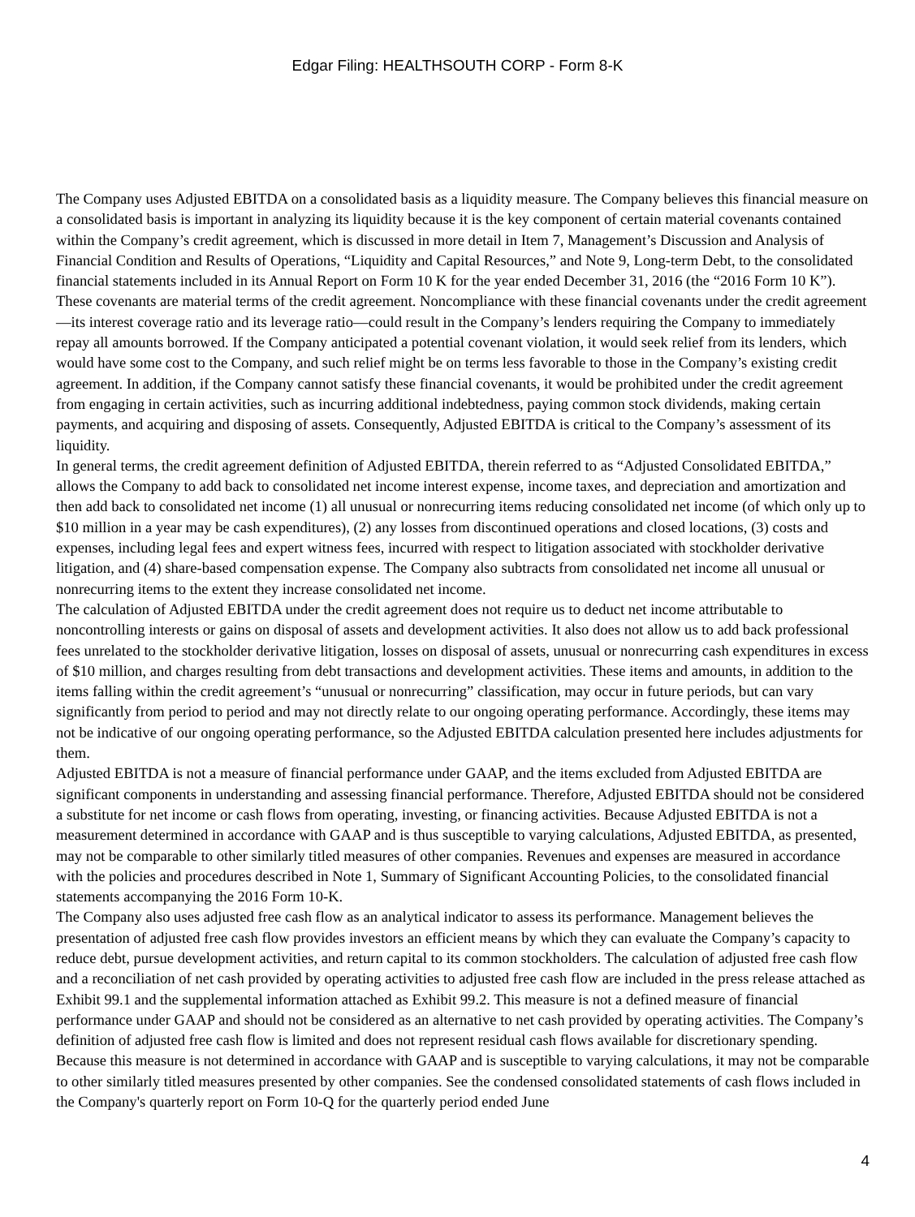Edgar Filing: HEALTHSOUTH CORP - Form 8-K
The Company uses Adjusted EBITDA on a consolidated basis as a liquidity measure. The Company believes this financial measure on a consolidated basis is important in analyzing its liquidity because it is the key component of certain material covenants contained within the Company’s credit agreement, which is discussed in more detail in Item 7, Management’s Discussion and Analysis of Financial Condition and Results of Operations, “Liquidity and Capital Resources,” and Note 9, Long-term Debt, to the consolidated financial statements included in its Annual Report on Form 10 K for the year ended December 31, 2016 (the “2016 Form 10 K”). These covenants are material terms of the credit agreement. Noncompliance with these financial covenants under the credit agreement—its interest coverage ratio and its leverage ratio—could result in the Company’s lenders requiring the Company to immediately repay all amounts borrowed. If the Company anticipated a potential covenant violation, it would seek relief from its lenders, which would have some cost to the Company, and such relief might be on terms less favorable to those in the Company’s existing credit agreement. In addition, if the Company cannot satisfy these financial covenants, it would be prohibited under the credit agreement from engaging in certain activities, such as incurring additional indebtedness, paying common stock dividends, making certain payments, and acquiring and disposing of assets. Consequently, Adjusted EBITDA is critical to the Company’s assessment of its liquidity.
In general terms, the credit agreement definition of Adjusted EBITDA, therein referred to as “Adjusted Consolidated EBITDA,” allows the Company to add back to consolidated net income interest expense, income taxes, and depreciation and amortization and then add back to consolidated net income (1) all unusual or nonrecurring items reducing consolidated net income (of which only up to $10 million in a year may be cash expenditures), (2) any losses from discontinued operations and closed locations, (3) costs and expenses, including legal fees and expert witness fees, incurred with respect to litigation associated with stockholder derivative litigation, and (4) share-based compensation expense. The Company also subtracts from consolidated net income all unusual or nonrecurring items to the extent they increase consolidated net income.
The calculation of Adjusted EBITDA under the credit agreement does not require us to deduct net income attributable to noncontrolling interests or gains on disposal of assets and development activities. It also does not allow us to add back professional fees unrelated to the stockholder derivative litigation, losses on disposal of assets, unusual or nonrecurring cash expenditures in excess of $10 million, and charges resulting from debt transactions and development activities. These items and amounts, in addition to the items falling within the credit agreement’s “unusual or nonrecurring” classification, may occur in future periods, but can vary significantly from period to period and may not directly relate to our ongoing operating performance. Accordingly, these items may not be indicative of our ongoing operating performance, so the Adjusted EBITDA calculation presented here includes adjustments for them.
Adjusted EBITDA is not a measure of financial performance under GAAP, and the items excluded from Adjusted EBITDA are significant components in understanding and assessing financial performance. Therefore, Adjusted EBITDA should not be considered a substitute for net income or cash flows from operating, investing, or financing activities. Because Adjusted EBITDA is not a measurement determined in accordance with GAAP and is thus susceptible to varying calculations, Adjusted EBITDA, as presented, may not be comparable to other similarly titled measures of other companies. Revenues and expenses are measured in accordance with the policies and procedures described in Note 1, Summary of Significant Accounting Policies, to the consolidated financial statements accompanying the 2016 Form 10-K.
The Company also uses adjusted free cash flow as an analytical indicator to assess its performance. Management believes the presentation of adjusted free cash flow provides investors an efficient means by which they can evaluate the Company’s capacity to reduce debt, pursue development activities, and return capital to its common stockholders. The calculation of adjusted free cash flow and a reconciliation of net cash provided by operating activities to adjusted free cash flow are included in the press release attached as Exhibit 99.1 and the supplemental information attached as Exhibit 99.2. This measure is not a defined measure of financial performance under GAAP and should not be considered as an alternative to net cash provided by operating activities. The Company’s definition of adjusted free cash flow is limited and does not represent residual cash flows available for discretionary spending. Because this measure is not determined in accordance with GAAP and is susceptible to varying calculations, it may not be comparable to other similarly titled measures presented by other companies. See the condensed consolidated statements of cash flows included in the Company's quarterly report on Form 10-Q for the quarterly period ended June
4